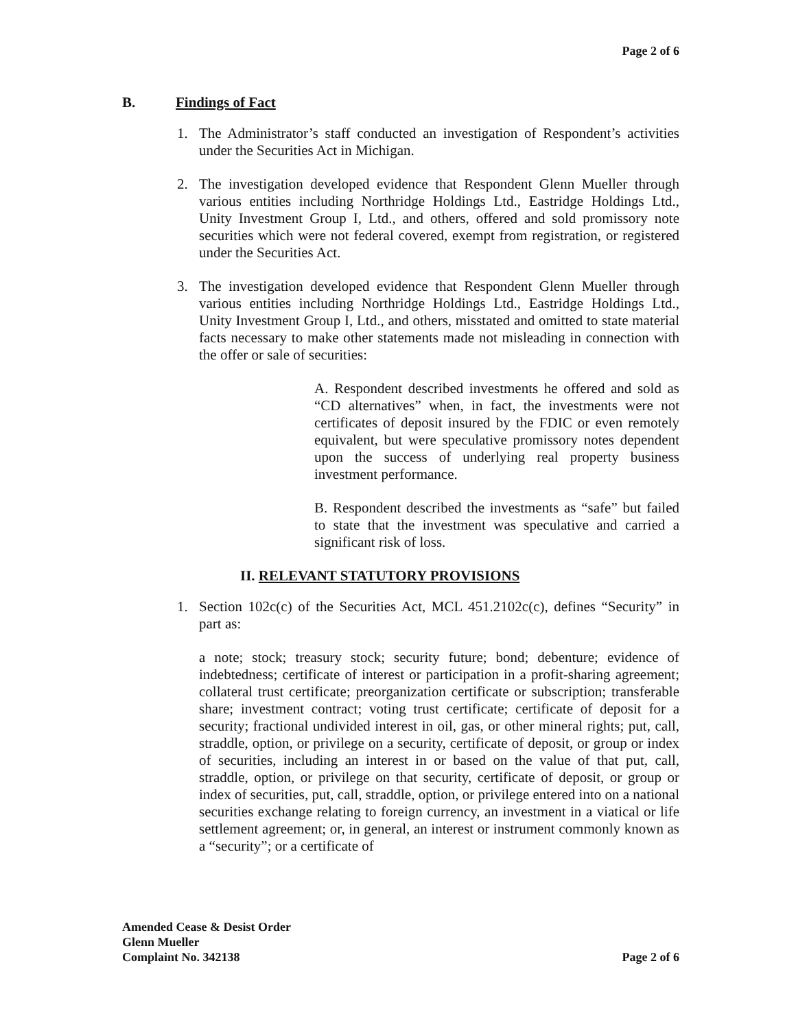Page 2 of 6
B. Findings of Fact
1. The Administrator’s staff conducted an investigation of Respondent’s activities under the Securities Act in Michigan.
2. The investigation developed evidence that Respondent Glenn Mueller through various entities including Northridge Holdings Ltd., Eastridge Holdings Ltd., Unity Investment Group I, Ltd., and others, offered and sold promissory note securities which were not federal covered, exempt from registration, or registered under the Securities Act.
3. The investigation developed evidence that Respondent Glenn Mueller through various entities including Northridge Holdings Ltd., Eastridge Holdings Ltd., Unity Investment Group I, Ltd., and others, misstated and omitted to state material facts necessary to make other statements made not misleading in connection with the offer or sale of securities:
A. Respondent described investments he offered and sold as “CD alternatives” when, in fact, the investments were not certificates of deposit insured by the FDIC or even remotely equivalent, but were speculative promissory notes dependent upon the success of underlying real property business investment performance.
B. Respondent described the investments as “safe” but failed to state that the investment was speculative and carried a significant risk of loss.
II. RELEVANT STATUTORY PROVISIONS
1. Section 102c(c) of the Securities Act, MCL 451.2102c(c), defines “Security” in part as:
a note; stock; treasury stock; security future; bond; debenture; evidence of indebtedness; certificate of interest or participation in a profit-sharing agreement; collateral trust certificate; preorganization certificate or subscription; transferable share; investment contract; voting trust certificate; certificate of deposit for a security; fractional undivided interest in oil, gas, or other mineral rights; put, call, straddle, option, or privilege on a security, certificate of deposit, or group or index of securities, including an interest in or based on the value of that put, call, straddle, option, or privilege on that security, certificate of deposit, or group or index of securities, put, call, straddle, option, or privilege entered into on a national securities exchange relating to foreign currency, an investment in a viatical or life settlement agreement; or, in general, an interest or instrument commonly known as a “security”; or a certificate of
Amended Cease & Desist Order
Glenn Mueller
Complaint No. 342138
Page 2 of 6